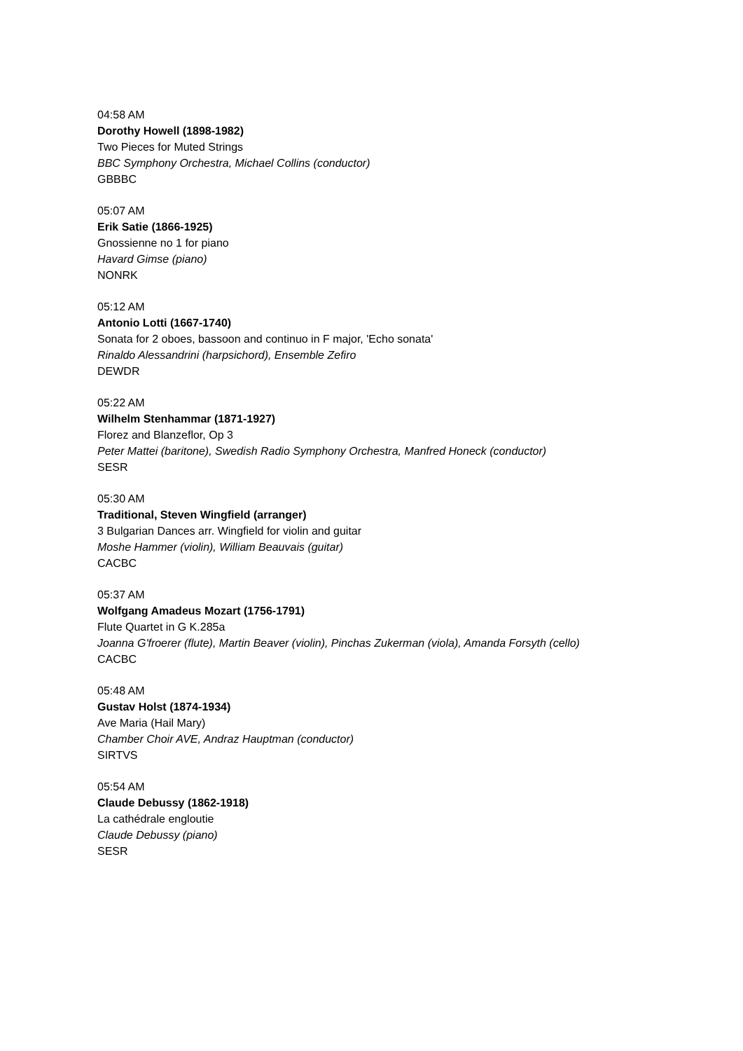04:58 AM
Dorothy Howell (1898-1982)
Two Pieces for Muted Strings
BBC Symphony Orchestra, Michael Collins (conductor)
GBBBC
05:07 AM
Erik Satie (1866-1925)
Gnossienne no 1 for piano
Havard Gimse (piano)
NONRK
05:12 AM
Antonio Lotti (1667-1740)
Sonata for 2 oboes, bassoon and continuo in F major, 'Echo sonata'
Rinaldo Alessandrini (harpsichord), Ensemble Zefiro
DEWDR
05:22 AM
Wilhelm Stenhammar (1871-1927)
Florez and Blanzeflor, Op 3
Peter Mattei (baritone), Swedish Radio Symphony Orchestra, Manfred Honeck (conductor)
SESR
05:30 AM
Traditional, Steven Wingfield (arranger)
3 Bulgarian Dances arr. Wingfield for violin and guitar
Moshe Hammer (violin), William Beauvais (guitar)
CACBC
05:37 AM
Wolfgang Amadeus Mozart (1756-1791)
Flute Quartet in G K.285a
Joanna G'froerer (flute), Martin Beaver (violin), Pinchas Zukerman (viola), Amanda Forsyth (cello)
CACBC
05:48 AM
Gustav Holst (1874-1934)
Ave Maria (Hail Mary)
Chamber Choir AVE, Andraz Hauptman (conductor)
SIRTVS
05:54 AM
Claude Debussy (1862-1918)
La cathédrale engloutie
Claude Debussy (piano)
SESR